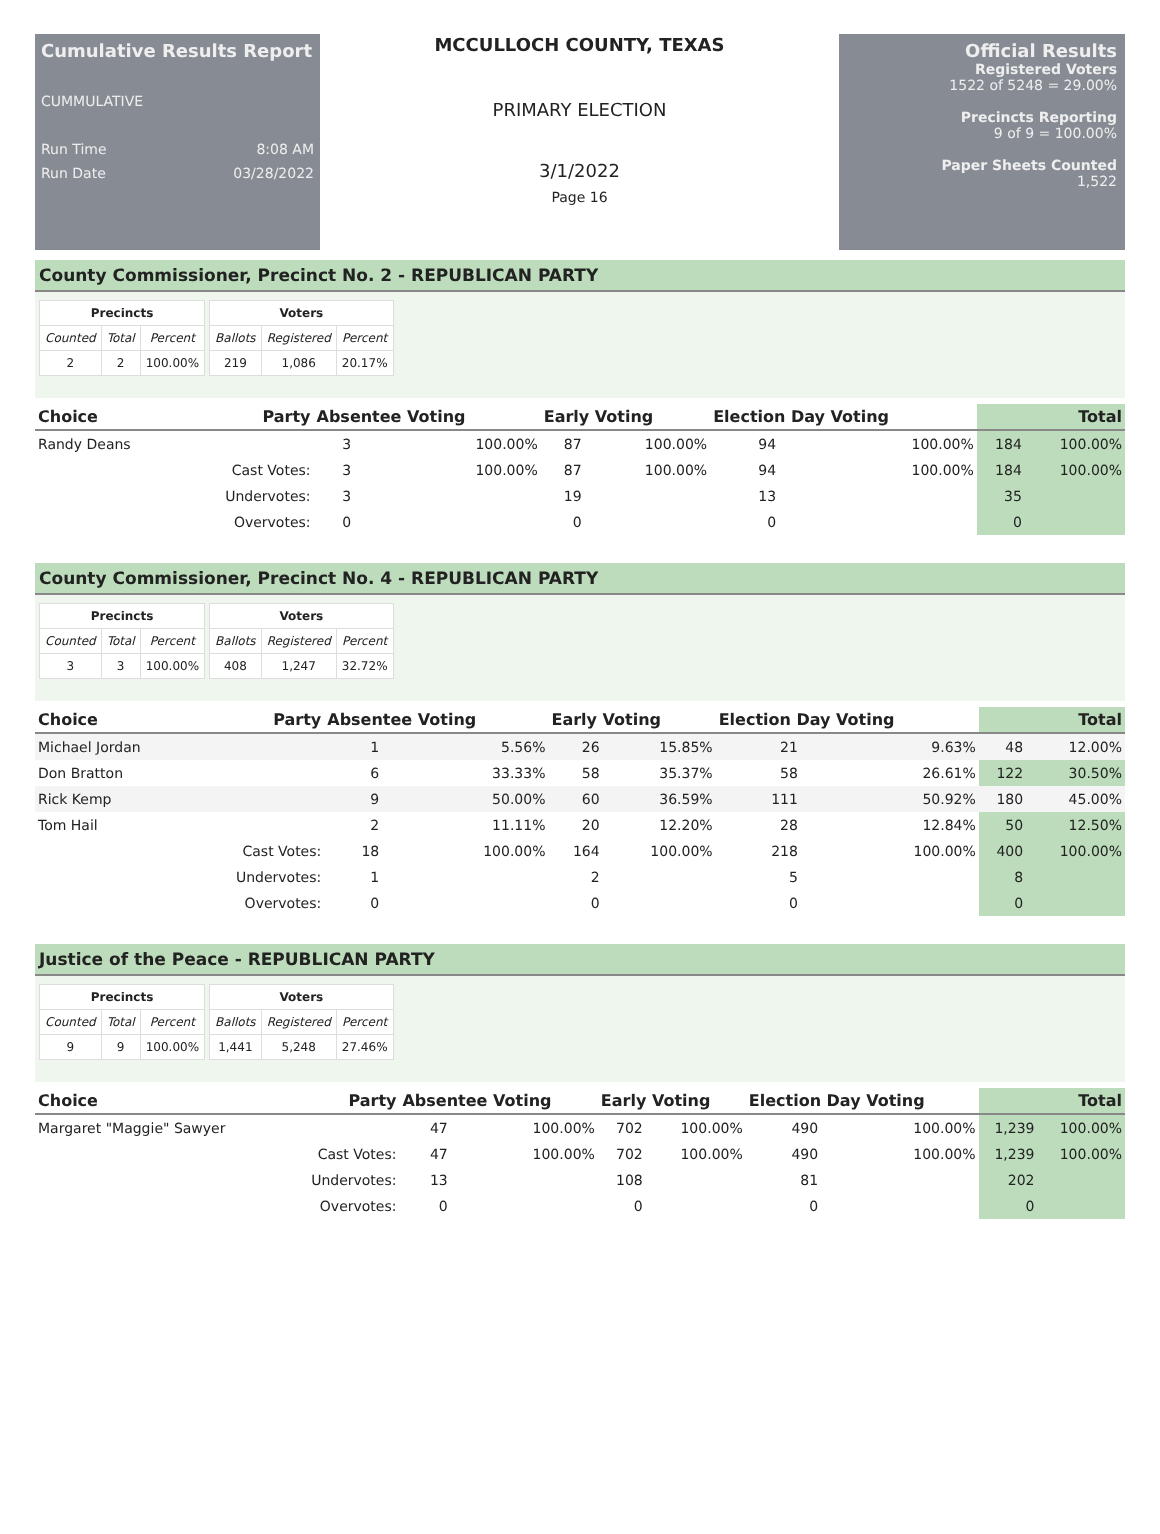Cumulative Results Report
CUMMULATIVE
Run Time 8:08 AM
Run Date 03/28/2022
MCCULLOCH COUNTY, TEXAS
PRIMARY ELECTION
3/1/2022
Page 16
Official Results
Registered Voters
1522 of 5248 = 29.00%
Precincts Reporting
9 of 9 = 100.00%
Paper Sheets Counted
1,522
County Commissioner, Precinct No. 2 - REPUBLICAN PARTY
| Precincts | | |
| --- | --- | --- |
| Counted | Total | Percent |
| 2 | 2 | 100.00% |
| Voters | | |
| --- | --- | --- |
| Ballots | Registered | Percent |
| 219 | 1,086 | 20.17% |
| Choice | Party | Absentee Voting | | Early Voting | | Election Day Voting | | Total | |
| --- | --- | --- | --- | --- | --- | --- | --- | --- | --- |
| Randy Deans | | 3 | 100.00% | 87 | 100.00% | 94 | 100.00% | 184 | 100.00% |
| | Cast Votes: | 3 | 100.00% | 87 | 100.00% | 94 | 100.00% | 184 | 100.00% |
| | Undervotes: | 3 | | 19 | | 13 | | 35 | |
| | Overvotes: | 0 | | 0 | | 0 | | 0 | |
County Commissioner, Precinct No. 4 - REPUBLICAN PARTY
| Precincts | | |
| --- | --- | --- |
| Counted | Total | Percent |
| 3 | 3 | 100.00% |
| Voters | | |
| --- | --- | --- |
| Ballots | Registered | Percent |
| 408 | 1,247 | 32.72% |
| Choice | Party | Absentee Voting | | Early Voting | | Election Day Voting | | Total | |
| --- | --- | --- | --- | --- | --- | --- | --- | --- | --- |
| Michael Jordan | | 1 | 5.56% | 26 | 15.85% | 21 | 9.63% | 48 | 12.00% |
| Don Bratton | | 6 | 33.33% | 58 | 35.37% | 58 | 26.61% | 122 | 30.50% |
| Rick Kemp | | 9 | 50.00% | 60 | 36.59% | 111 | 50.92% | 180 | 45.00% |
| Tom Hail | | 2 | 11.11% | 20 | 12.20% | 28 | 12.84% | 50 | 12.50% |
| | Cast Votes: | 18 | 100.00% | 164 | 100.00% | 218 | 100.00% | 400 | 100.00% |
| | Undervotes: | 1 | | 2 | | 5 | | 8 | |
| | Overvotes: | 0 | | 0 | | 0 | | 0 | |
Justice of the Peace - REPUBLICAN PARTY
| Precincts | | |
| --- | --- | --- |
| Counted | Total | Percent |
| 9 | 9 | 100.00% |
| Voters | | |
| --- | --- | --- |
| Ballots | Registered | Percent |
| 1,441 | 5,248 | 27.46% |
| Choice | Party | Absentee Voting | | Early Voting | | Election Day Voting | | Total | |
| --- | --- | --- | --- | --- | --- | --- | --- | --- | --- |
| Margaret "Maggie" Sawyer | | 47 | 100.00% | 702 | 100.00% | 490 | 100.00% | 1,239 | 100.00% |
| | Cast Votes: | 47 | 100.00% | 702 | 100.00% | 490 | 100.00% | 1,239 | 100.00% |
| | Undervotes: | 13 | | 108 | | 81 | | 202 | |
| | Overvotes: | 0 | | 0 | | 0 | | 0 | |